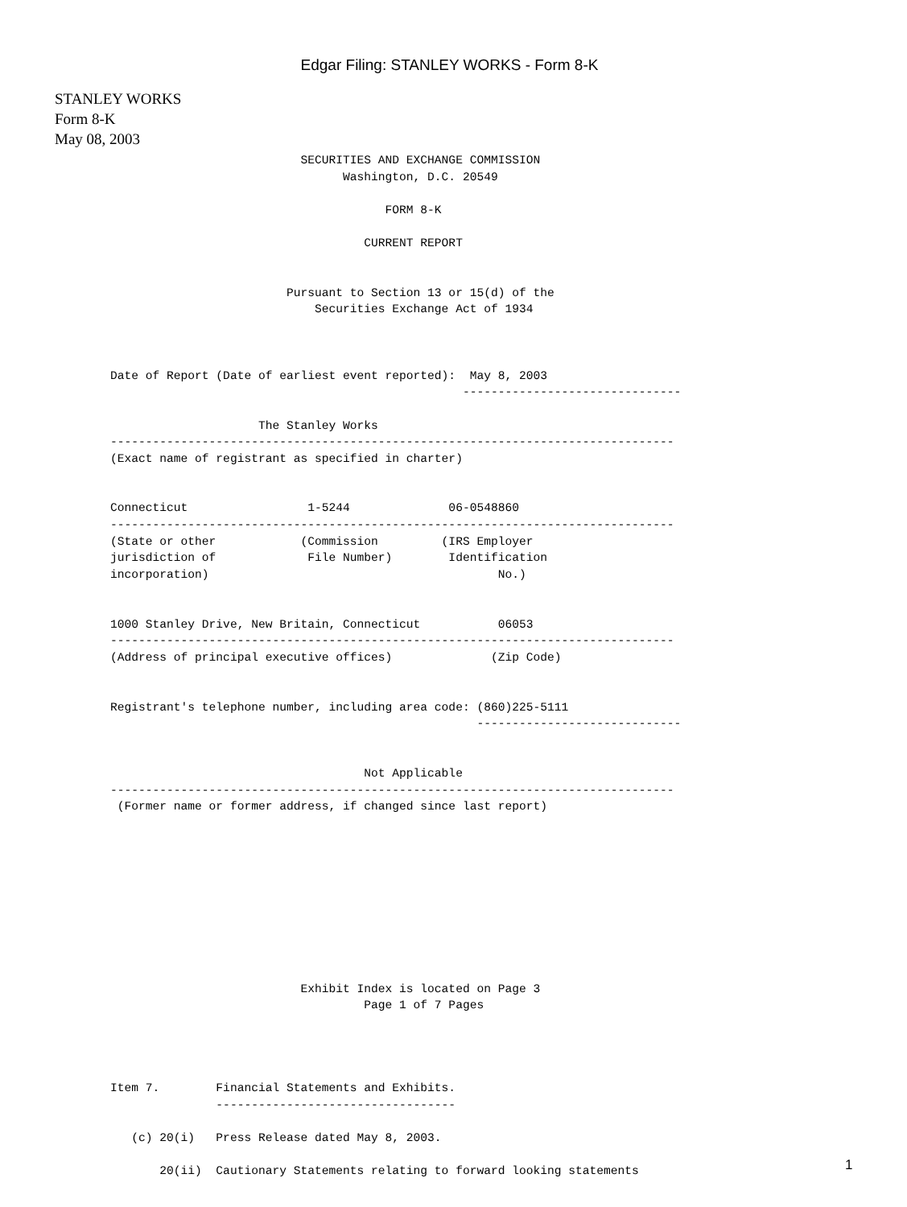Edgar Filing: STANLEY WORKS - Form 8-K
STANLEY WORKS
Form 8-K
May 08, 2003
                           SECURITIES AND EXCHANGE COMMISSION
                                 Washington, D.C. 20549

                                       FORM 8-K

                                    CURRENT REPORT


                         Pursuant to Section 13 or 15(d) of the
                             Securities Exchange Act of 1934



Date of Report (Date of earliest event reported):  May 8, 2003
                                                  -------------------------------

                     The Stanley Works
--------------------------------------------------------------------------------
(Exact name of registrant as specified in charter)


Connecticut                 1-5244              06-0548860
--------------------------------------------------------------------------------
(State or other            (Commission         (IRS Employer
jurisdiction of             File Number)        Identification
incorporation)                                         No.)


1000 Stanley Drive, New Britain, Connecticut           06053
--------------------------------------------------------------------------------
(Address of principal executive offices)              (Zip Code)


Registrant's telephone number, including area code: (860)225-5111
                                                    -----------------------------


                                    Not Applicable
--------------------------------------------------------------------------------
 (Former name or former address, if changed since last report)










                           Exhibit Index is located on Page 3
                                    Page 1 of 7 Pages




Item 7.        Financial Statements and Exhibits.
               ----------------------------------

   (c) 20(i)   Press Release dated May 8, 2003.

       20(ii)  Cautionary Statements relating to forward looking statements
1